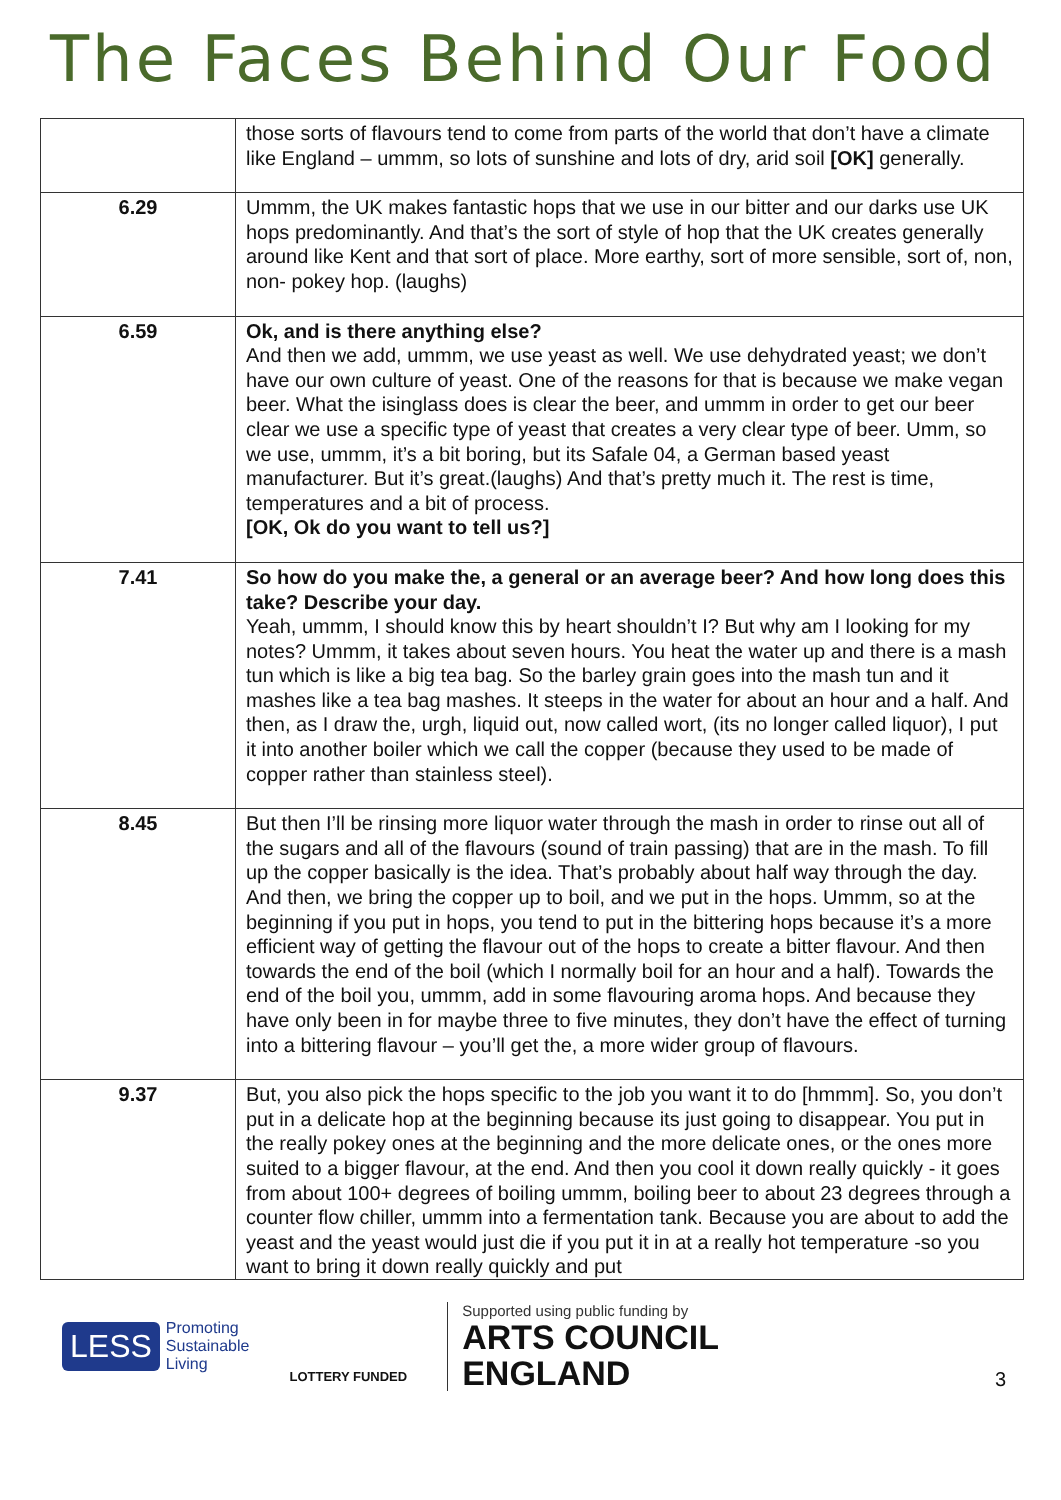The Faces Behind Our Food
| | those sorts of flavours tend to come from parts of the world that don’t have a climate like England – ummm, so lots of sunshine and lots of dry, arid soil [OK] generally. |
| 6.29 | Ummm, the UK makes fantastic hops that we use in our bitter and our darks use UK hops predominantly. And that’s the sort of style of hop that the UK creates generally around like Kent and that sort of place. More earthy, sort of more sensible, sort of, non, non- pokey hop. (laughs) |
| 6.59 | Ok, and is there anything else? And then we add, ummm, we use yeast as well. We use dehydrated yeast; we don’t have our own culture of yeast. One of the reasons for that is because we make vegan beer. What the isinglass does is clear the beer, and ummm in order to get our beer clear we use a specific type of yeast that creates a very clear type of beer. Umm, so we use, ummm, it’s a bit boring, but its Safale 04, a German based yeast manufacturer. But it’s great.(laughs) And that’s pretty much it. The rest is time, temperatures and a bit of process. [OK, Ok do you want to tell us?] |
| 7.41 | So how do you make the, a general or an average beer? And how long does this take? Describe your day. Yeah, ummm, I should know this by heart shouldn’t I? But why am I looking for my notes? Ummm, it takes about seven hours. You heat the water up and there is a mash tun which is like a big tea bag. So the barley grain goes into the mash tun and it mashes like a tea bag mashes. It steeps in the water for about an hour and a half. And then, as I draw the, urgh, liquid out, now called wort, (its no longer called liquor), I put it into another boiler which we call the copper (because they used to be made of copper rather than stainless steel). |
| 8.45 | But then I’ll be rinsing more liquor water through the mash in order to rinse out all of the sugars and all of the flavours (sound of train passing) that are in the mash. To fill up the copper basically is the idea. That’s probably about half way through the day. And then, we bring the copper up to boil, and we put in the hops. Ummm, so at the beginning if you put in hops, you tend to put in the bittering hops because it’s a more efficient way of getting the flavour out of the hops to create a bitter flavour. And then towards the end of the boil (which I normally boil for an hour and a half). Towards the end of the boil you, ummm, add in some flavouring aroma hops. And because they have only been in for maybe three to five minutes, they don’t have the effect of turning into a bittering flavour – you’ll get the, a more wider group of flavours. |
| 9.37 | But, you also pick the hops specific to the job you want it to do [hmmm]. So, you don’t put in a delicate hop at the beginning because its just going to disappear. You put in the really pokey ones at the beginning and the more delicate ones, or the ones more suited to a bigger flavour, at the end. And then you cool it down really quickly - it goes from about 100+ degrees of boiling ummm, boiling beer to about 23 degrees through a counter flow chiller, ummm into a fermentation tank. Because you are about to add the yeast and the yeast would just die if you put it in at a really hot temperature -so you want to bring it down really quickly and put |
LESS Promoting
Sustainable
Living
LOTTERY FUNDED
Supported using public funding by
ARTS COUNCIL
ENGLAND
3